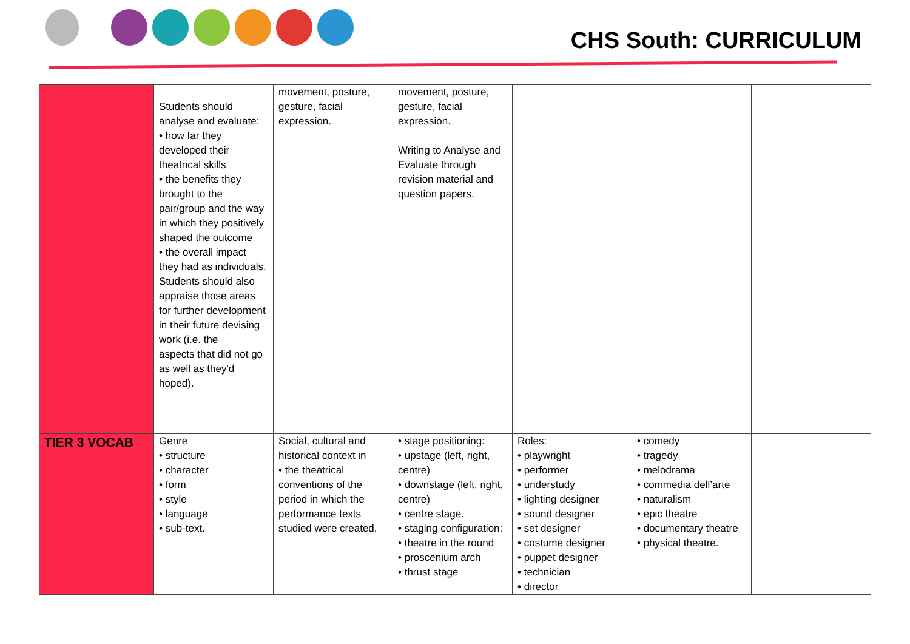CHS South: CURRICULUM
| | Students should analyse and evaluate: • how far they developed their theatrical skills • the benefits they brought to the pair/group and the way in which they positively shaped the outcome • the overall impact they had as individuals. Students should also appraise those areas for further development in their future devising work (i.e. the aspects that did not go as well as they'd hoped). | movement, posture, gesture, facial expression. | movement, posture, gesture, facial expression. Writing to Analyse and Evaluate through revision material and question papers. | | | |
| TIER 3 VOCAB | Genre • structure • character • form • style • language • sub-text. | Social, cultural and historical context in • the theatrical conventions of the period in which the performance texts studied were created. | • stage positioning: • upstage (left, right, centre) • downstage (left, right, centre) • centre stage. • staging configuration: • theatre in the round • proscenium arch • thrust stage | Roles: • playwright • performer • understudy • lighting designer • sound designer • set designer • costume designer • puppet designer • technician • director | • comedy • tragedy • melodrama • commedia dell’arte • naturalism • epic theatre • documentary theatre • physical theatre. | |